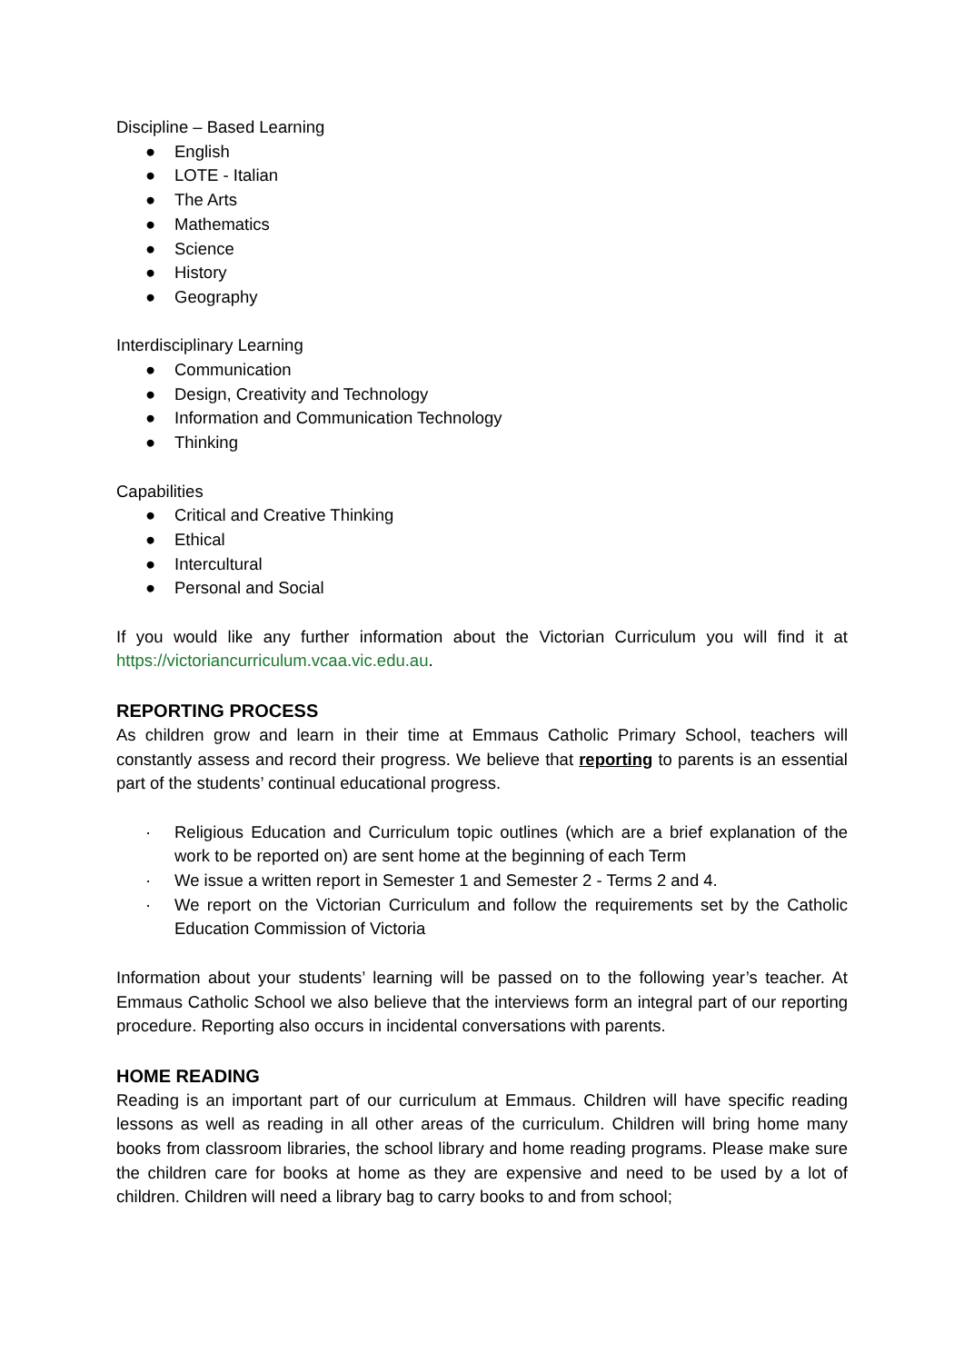Discipline – Based Learning
● English
● LOTE - Italian
● The Arts
● Mathematics
● Science
● History
● Geography
Interdisciplinary Learning
● Communication
● Design, Creativity and Technology
● Information and Communication Technology
● Thinking
Capabilities
● Critical and Creative Thinking
● Ethical
● Intercultural
● Personal and Social
If you would like any further information about the Victorian Curriculum you will find it at https://victoriancurriculum.vcaa.vic.edu.au.
REPORTING PROCESS
As children grow and learn in their time at Emmaus Catholic Primary School, teachers will constantly assess and record their progress. We believe that reporting to parents is an essential part of the students’ continual educational progress.
· Religious Education and Curriculum topic outlines (which are a brief explanation of the work to be reported on) are sent home at the beginning of each Term
· We issue a written report in Semester 1 and Semester 2 - Terms 2 and 4.
· We report on the Victorian Curriculum and follow the requirements set by the Catholic Education Commission of Victoria
Information about your students’ learning will be passed on to the following year’s teacher. At Emmaus Catholic School we also believe that the interviews form an integral part of our reporting procedure. Reporting also occurs in incidental conversations with parents.
HOME READING
Reading is an important part of our curriculum at Emmaus. Children will have specific reading lessons as well as reading in all other areas of the curriculum. Children will bring home many books from classroom libraries, the school library and home reading programs. Please make sure the children care for books at home as they are expensive and need to be used by a lot of children. Children will need a library bag to carry books to and from school;